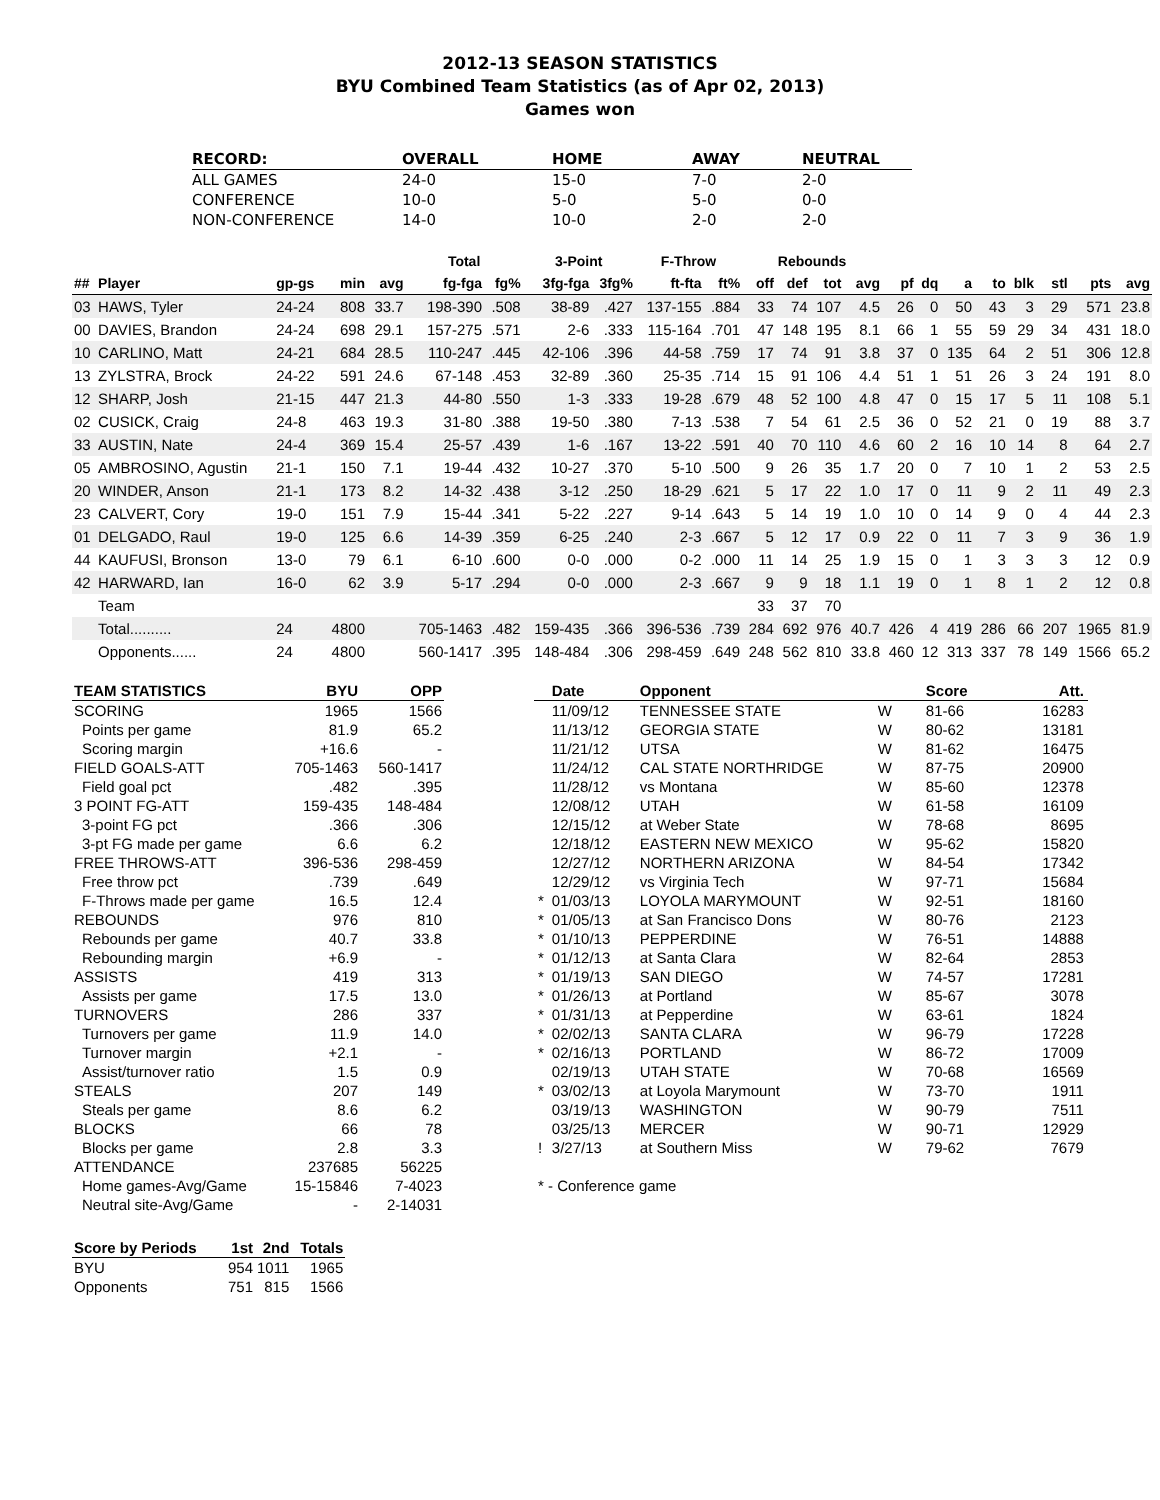2012-13 SEASON STATISTICS
BYU Combined Team Statistics (as of Apr 02, 2013)
Games won
| RECORD: | OVERALL | HOME | AWAY | NEUTRAL |
| --- | --- | --- | --- | --- |
| ALL GAMES | 24-0 | 15-0 | 7-0 | 2-0 |
| CONFERENCE | 10-0 | 5-0 | 5-0 | 0-0 |
| NON-CONFERENCE | 14-0 | 10-0 | 2-0 | 2-0 |
| | | | | | Total | | 3-Point | | F-Throw | | Rebounds | | | | | | | | | | | |
| --- | --- | --- | --- | --- | --- | --- | --- | --- | --- | --- | --- | --- | --- | --- | --- | --- | --- | --- | --- | --- | --- | --- |
| ## | Player | gp-gs | min | avg | fg-fga | fg% | 3fg-fga | 3fg% | ft-fta | ft% | off | def | tot | avg | pf | dq | a | to | blk | stl | pts | avg |
| 03 | HAWS, Tyler | 24-24 | 808 | 33.7 | 198-390 | .508 | 38-89 | .427 | 137-155 | .884 | 33 | 74 | 107 | 4.5 | 26 | 0 | 50 | 43 | 3 | 29 | 571 | 23.8 |
| 00 | DAVIES, Brandon | 24-24 | 698 | 29.1 | 157-275 | .571 | 2-6 | .333 | 115-164 | .701 | 47 | 148 | 195 | 8.1 | 66 | 1 | 55 | 59 | 29 | 34 | 431 | 18.0 |
| 10 | CARLINO, Matt | 24-21 | 684 | 28.5 | 110-247 | .445 | 42-106 | .396 | 44-58 | .759 | 17 | 74 | 91 | 3.8 | 37 | 0 | 135 | 64 | 2 | 51 | 306 | 12.8 |
| 13 | ZYLSTRA, Brock | 24-22 | 591 | 24.6 | 67-148 | .453 | 32-89 | .360 | 25-35 | .714 | 15 | 91 | 106 | 4.4 | 51 | 1 | 51 | 26 | 3 | 24 | 191 | 8.0 |
| 12 | SHARP, Josh | 21-15 | 447 | 21.3 | 44-80 | .550 | 1-3 | .333 | 19-28 | .679 | 48 | 52 | 100 | 4.8 | 47 | 0 | 15 | 17 | 5 | 11 | 108 | 5.1 |
| 02 | CUSICK, Craig | 24-8 | 463 | 19.3 | 31-80 | .388 | 19-50 | .380 | 7-13 | .538 | 7 | 54 | 61 | 2.5 | 36 | 0 | 52 | 21 | 0 | 19 | 88 | 3.7 |
| 33 | AUSTIN, Nate | 24-4 | 369 | 15.4 | 25-57 | .439 | 1-6 | .167 | 13-22 | .591 | 40 | 70 | 110 | 4.6 | 60 | 2 | 16 | 10 | 14 | 8 | 64 | 2.7 |
| 05 | AMBROSINO, Agustin | 21-1 | 150 | 7.1 | 19-44 | .432 | 10-27 | .370 | 5-10 | .500 | 9 | 26 | 35 | 1.7 | 20 | 0 | 7 | 10 | 1 | 2 | 53 | 2.5 |
| 20 | WINDER, Anson | 21-1 | 173 | 8.2 | 14-32 | .438 | 3-12 | .250 | 18-29 | .621 | 5 | 17 | 22 | 1.0 | 17 | 0 | 11 | 9 | 2 | 11 | 49 | 2.3 |
| 23 | CALVERT, Cory | 19-0 | 151 | 7.9 | 15-44 | .341 | 5-22 | .227 | 9-14 | .643 | 5 | 14 | 19 | 1.0 | 10 | 0 | 14 | 9 | 0 | 4 | 44 | 2.3 |
| 01 | DELGADO, Raul | 19-0 | 125 | 6.6 | 14-39 | .359 | 6-25 | .240 | 2-3 | .667 | 5 | 12 | 17 | 0.9 | 22 | 0 | 11 | 7 | 3 | 9 | 36 | 1.9 |
| 44 | KAUFUSI, Bronson | 13-0 | 79 | 6.1 | 6-10 | .600 | 0-0 | .000 | 0-2 | .000 | 11 | 14 | 25 | 1.9 | 15 | 0 | 1 | 3 | 3 | 3 | 12 | 0.9 |
| 42 | HARWARD, Ian | 16-0 | 62 | 3.9 | 5-17 | .294 | 0-0 | .000 | 2-3 | .667 | 9 | 9 | 18 | 1.1 | 19 | 0 | 1 | 8 | 1 | 2 | 12 | 0.8 |
| | Team | | | | | | | | | | 33 | 37 | 70 | | | | | | | | | |
| | Total.......... | 24 | 4800 | | 705-1463 | .482 | 159-435 | .366 | 396-536 | .739 | 284 | 692 | 976 | 40.7 | 426 | 4 | 419 | 286 | 66 | 207 | 1965 | 81.9 |
| | Opponents...... | 24 | 4800 | | 560-1417 | .395 | 148-484 | .306 | 298-459 | .649 | 248 | 562 | 810 | 33.8 | 460 | 12 | 313 | 337 | 78 | 149 | 1566 | 65.2 |
| TEAM STATISTICS | BYU | OPP |
| --- | --- | --- |
| SCORING | 1965 | 1566 |
| Points per game | 81.9 | 65.2 |
| Scoring margin | +16.6 | - |
| FIELD GOALS-ATT | 705-1463 | 560-1417 |
| Field goal pct | .482 | .395 |
| 3 POINT FG-ATT | 159-435 | 148-484 |
| 3-point FG pct | .366 | .306 |
| 3-pt FG made per game | 6.6 | 6.2 |
| FREE THROWS-ATT | 396-536 | 298-459 |
| Free throw pct | .739 | .649 |
| F-Throws made per game | 16.5 | 12.4 |
| REBOUNDS | 976 | 810 |
| Rebounds per game | 40.7 | 33.8 |
| Rebounding margin | +6.9 | - |
| ASSISTS | 419 | 313 |
| Assists per game | 17.5 | 13.0 |
| TURNOVERS | 286 | 337 |
| Turnovers per game | 11.9 | 14.0 |
| Turnover margin | +2.1 | - |
| Assist/turnover ratio | 1.5 | 0.9 |
| STEALS | 207 | 149 |
| Steals per game | 8.6 | 6.2 |
| BLOCKS | 66 | 78 |
| Blocks per game | 2.8 | 3.3 |
| ATTENDANCE | 237685 | 56225 |
| Home games-Avg/Game | 15-15846 | 7-4023 |
| Neutral site-Avg/Game | - | 2-14031 |
| Score by Periods | 1st | 2nd | Totals |
| --- | --- | --- | --- |
| BYU | 954 | 1011 | 1965 |
| Opponents | 751 | 815 | 1566 |
| | Date | Opponent | | Score | Att. |
| --- | --- | --- | --- | --- | --- |
| | 11/09/12 | TENNESSEE STATE | W | 81-66 | 16283 |
| | 11/13/12 | GEORGIA STATE | W | 80-62 | 13181 |
| | 11/21/12 | UTSA | W | 81-62 | 16475 |
| | 11/24/12 | CAL STATE NORTHRIDGE | W | 87-75 | 20900 |
| | 11/28/12 | vs Montana | W | 85-60 | 12378 |
| | 12/08/12 | UTAH | W | 61-58 | 16109 |
| | 12/15/12 | at Weber State | W | 78-68 | 8695 |
| | 12/18/12 | EASTERN NEW MEXICO | W | 95-62 | 15820 |
| | 12/27/12 | NORTHERN ARIZONA | W | 84-54 | 17342 |
| | 12/29/12 | vs Virginia Tech | W | 97-71 | 15684 |
| * | 01/03/13 | LOYOLA MARYMOUNT | W | 92-51 | 18160 |
| * | 01/05/13 | at San Francisco Dons | W | 80-76 | 2123 |
| * | 01/10/13 | PEPPERDINE | W | 76-51 | 14888 |
| * | 01/12/13 | at Santa Clara | W | 82-64 | 2853 |
| * | 01/19/13 | SAN DIEGO | W | 74-57 | 17281 |
| * | 01/26/13 | at Portland | W | 85-67 | 3078 |
| * | 01/31/13 | at Pepperdine | W | 63-61 | 1824 |
| * | 02/02/13 | SANTA CLARA | W | 96-79 | 17228 |
| * | 02/16/13 | PORTLAND | W | 86-72 | 17009 |
| | 02/19/13 | UTAH STATE | W | 70-68 | 16569 |
| * | 03/02/13 | at Loyola Marymount | W | 73-70 | 1911 |
| | 03/19/13 | WASHINGTON | W | 90-79 | 7511 |
| | 03/25/13 | MERCER | W | 90-71 | 12929 |
| ! | 3/27/13 | at Southern Miss | W | 79-62 | 7679 |
* - Conference game